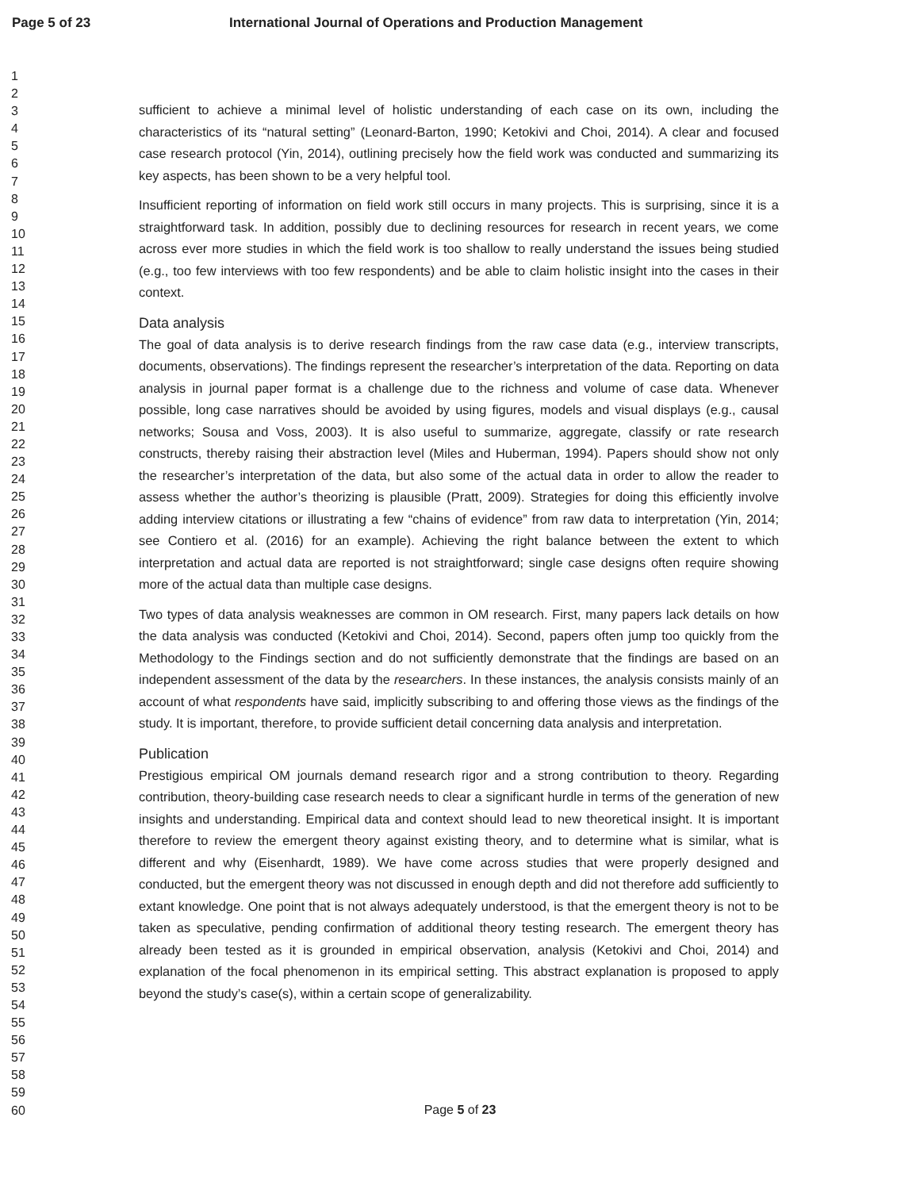Page 5 of 23 International Journal of Operations and Production Management
1
2
3
4
5
6
7
8
9
10
11
12
13
14
15
16
17
18
19
20
21
22
23
24
25
26
27
28
29
30
31
32
33
34
35
36
37
38
39
40
41
42
43
44
45
46
47
48
49
50
51
52
53
54
55
56
57
58
59
60
sufficient to achieve a minimal level of holistic understanding of each case on its own, including the characteristics of its “natural setting” (Leonard-Barton, 1990; Ketokivi and Choi, 2014). A clear and focused case research protocol (Yin, 2014), outlining precisely how the field work was conducted and summarizing its key aspects, has been shown to be a very helpful tool.
Insufficient reporting of information on field work still occurs in many projects. This is surprising, since it is a straightforward task. In addition, possibly due to declining resources for research in recent years, we come across ever more studies in which the field work is too shallow to really understand the issues being studied (e.g., too few interviews with too few respondents) and be able to claim holistic insight into the cases in their context.
Data analysis
The goal of data analysis is to derive research findings from the raw case data (e.g., interview transcripts, documents, observations). The findings represent the researcher’s interpretation of the data. Reporting on data analysis in journal paper format is a challenge due to the richness and volume of case data. Whenever possible, long case narratives should be avoided by using figures, models and visual displays (e.g., causal networks; Sousa and Voss, 2003). It is also useful to summarize, aggregate, classify or rate research constructs, thereby raising their abstraction level (Miles and Huberman, 1994). Papers should show not only the researcher’s interpretation of the data, but also some of the actual data in order to allow the reader to assess whether the author’s theorizing is plausible (Pratt, 2009). Strategies for doing this efficiently involve adding interview citations or illustrating a few “chains of evidence” from raw data to interpretation (Yin, 2014; see Contiero et al. (2016) for an example). Achieving the right balance between the extent to which interpretation and actual data are reported is not straightforward; single case designs often require showing more of the actual data than multiple case designs.
Two types of data analysis weaknesses are common in OM research. First, many papers lack details on how the data analysis was conducted (Ketokivi and Choi, 2014). Second, papers often jump too quickly from the Methodology to the Findings section and do not sufficiently demonstrate that the findings are based on an independent assessment of the data by the researchers. In these instances, the analysis consists mainly of an account of what respondents have said, implicitly subscribing to and offering those views as the findings of the study. It is important, therefore, to provide sufficient detail concerning data analysis and interpretation.
Publication
Prestigious empirical OM journals demand research rigor and a strong contribution to theory. Regarding contribution, theory-building case research needs to clear a significant hurdle in terms of the generation of new insights and understanding. Empirical data and context should lead to new theoretical insight. It is important therefore to review the emergent theory against existing theory, and to determine what is similar, what is different and why (Eisenhardt, 1989). We have come across studies that were properly designed and conducted, but the emergent theory was not discussed in enough depth and did not therefore add sufficiently to extant knowledge. One point that is not always adequately understood, is that the emergent theory is not to be taken as speculative, pending confirmation of additional theory testing research. The emergent theory has already been tested as it is grounded in empirical observation, analysis (Ketokivi and Choi, 2014) and explanation of the focal phenomenon in its empirical setting. This abstract explanation is proposed to apply beyond the study’s case(s), within a certain scope of generalizability.
Page 5 of 23